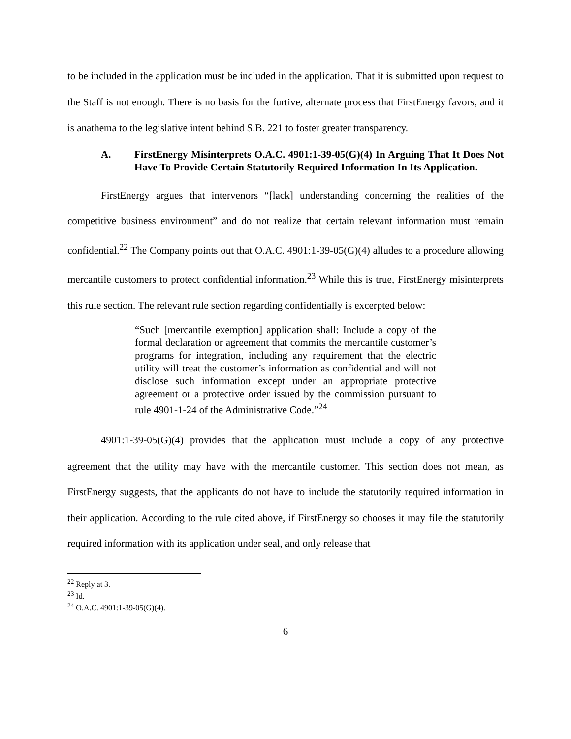to be included in the application must be included in the application. That it is submitted upon request to the Staff is not enough. There is no basis for the furtive, alternate process that FirstEnergy favors, and it is anathema to the legislative intent behind S.B. 221 to foster greater transparency.
A. FirstEnergy Misinterprets O.A.C. 4901:1-39-05(G)(4) In Arguing That It Does Not Have To Provide Certain Statutorily Required Information In Its Application.
FirstEnergy argues that intervenors “[lack] understanding concerning the realities of the competitive business environment” and do not realize that certain relevant information must remain confidential.<sup>22</sup> The Company points out that O.A.C. 4901:1-39-05(G)(4) alludes to a procedure allowing mercantile customers to protect confidential information.<sup>23</sup> While this is true, FirstEnergy misinterprets this rule section. The relevant rule section regarding confidentially is excerpted below:
“Such [mercantile exemption] application shall: Include a copy of the formal declaration or agreement that commits the mercantile customer’s programs for integration, including any requirement that the electric utility will treat the customer’s information as confidential and will not disclose such information except under an appropriate protective agreement or a protective order issued by the commission pursuant to rule 4901-1-24 of the Administrative Code.”<sup>24</sup>
4901:1-39-05(G)(4) provides that the application must include a copy of any protective agreement that the utility may have with the mercantile customer. This section does not mean, as FirstEnergy suggests, that the applicants do not have to include the statutorily required information in their application. According to the rule cited above, if FirstEnergy so chooses it may file the statutorily required information with its application under seal, and only release that
<sup>22</sup> Reply at 3.
<sup>23</sup> Id.
<sup>24</sup> O.A.C. 4901:1-39-05(G)(4).
6